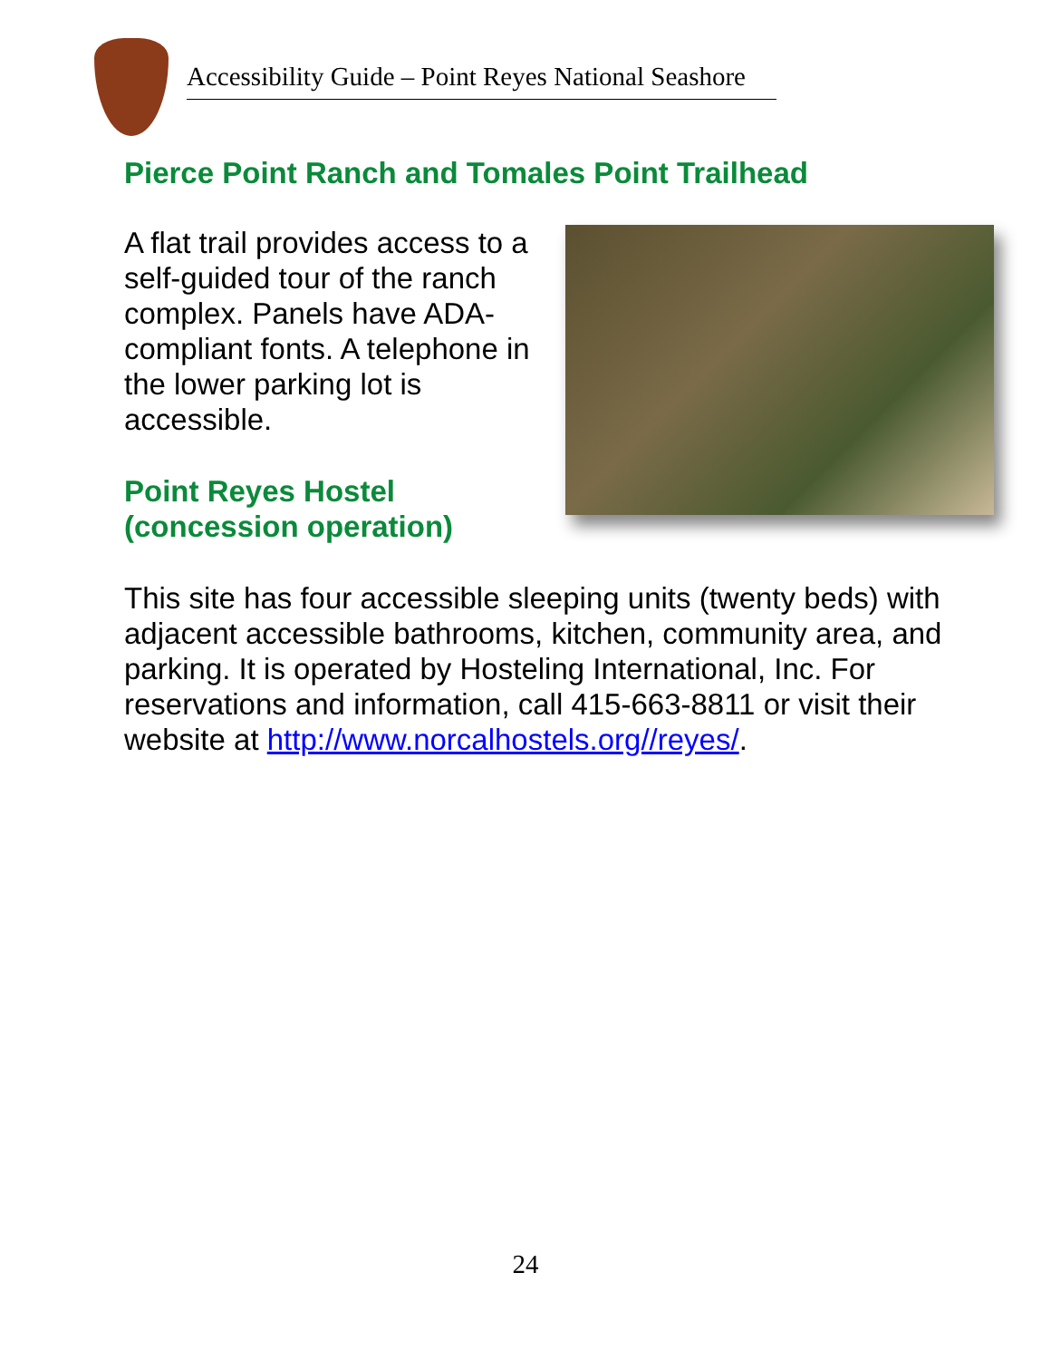Accessibility Guide – Point Reyes National Seashore
Pierce Point Ranch and Tomales Point Trailhead
A flat trail provides access to a self-guided tour of the ranch complex. Panels have ADA-compliant fonts. A telephone in the lower parking lot is accessible.
Point Reyes Hostel (concession operation)
This site has four accessible sleeping units (twenty beds) with adjacent accessible bathrooms, kitchen, community area, and parking. It is operated by Hosteling International, Inc. For reservations and information, call 415-663-8811 or visit their website at http://www.norcalhostels.org//reyes/.
24